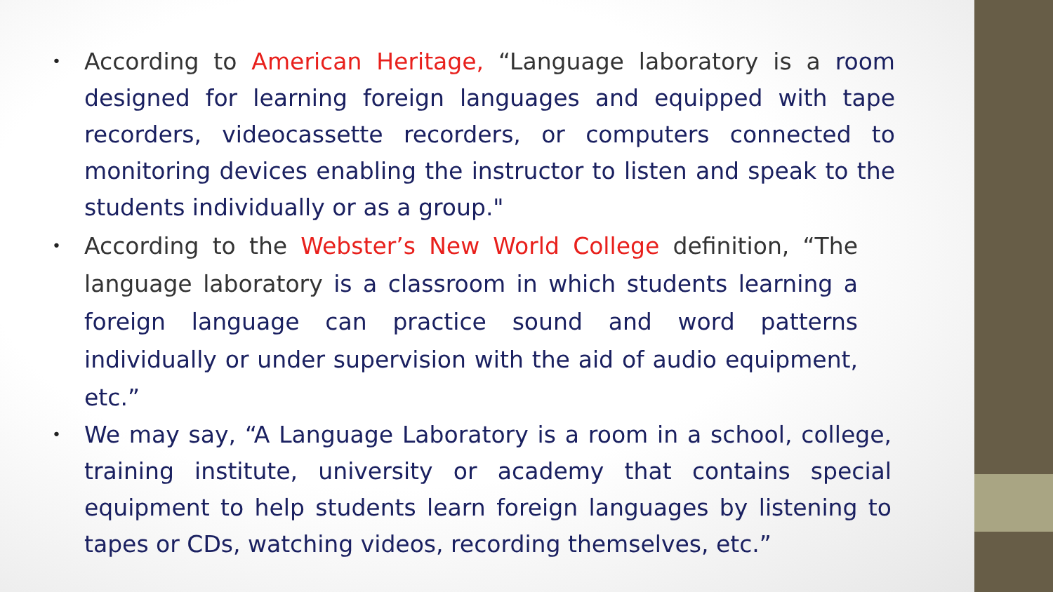• According to American Heritage, “Language laboratory is a room designed for learning foreign languages and equipped with tape recorders, videocassette recorders, or computers connected to monitoring devices enabling the instructor to listen and speak to the students individually or as a group."
• According to the Webster’s New World College definition, “The language laboratory is a classroom in which students learning a foreign language can practice sound and word patterns individually or under supervision with the aid of audio equipment, etc.”
• We may say, “A Language Laboratory is a room in a school, college, training institute, university or academy that contains special equipment to help students learn foreign languages by listening to tapes or CDs, watching videos, recording themselves, etc.”